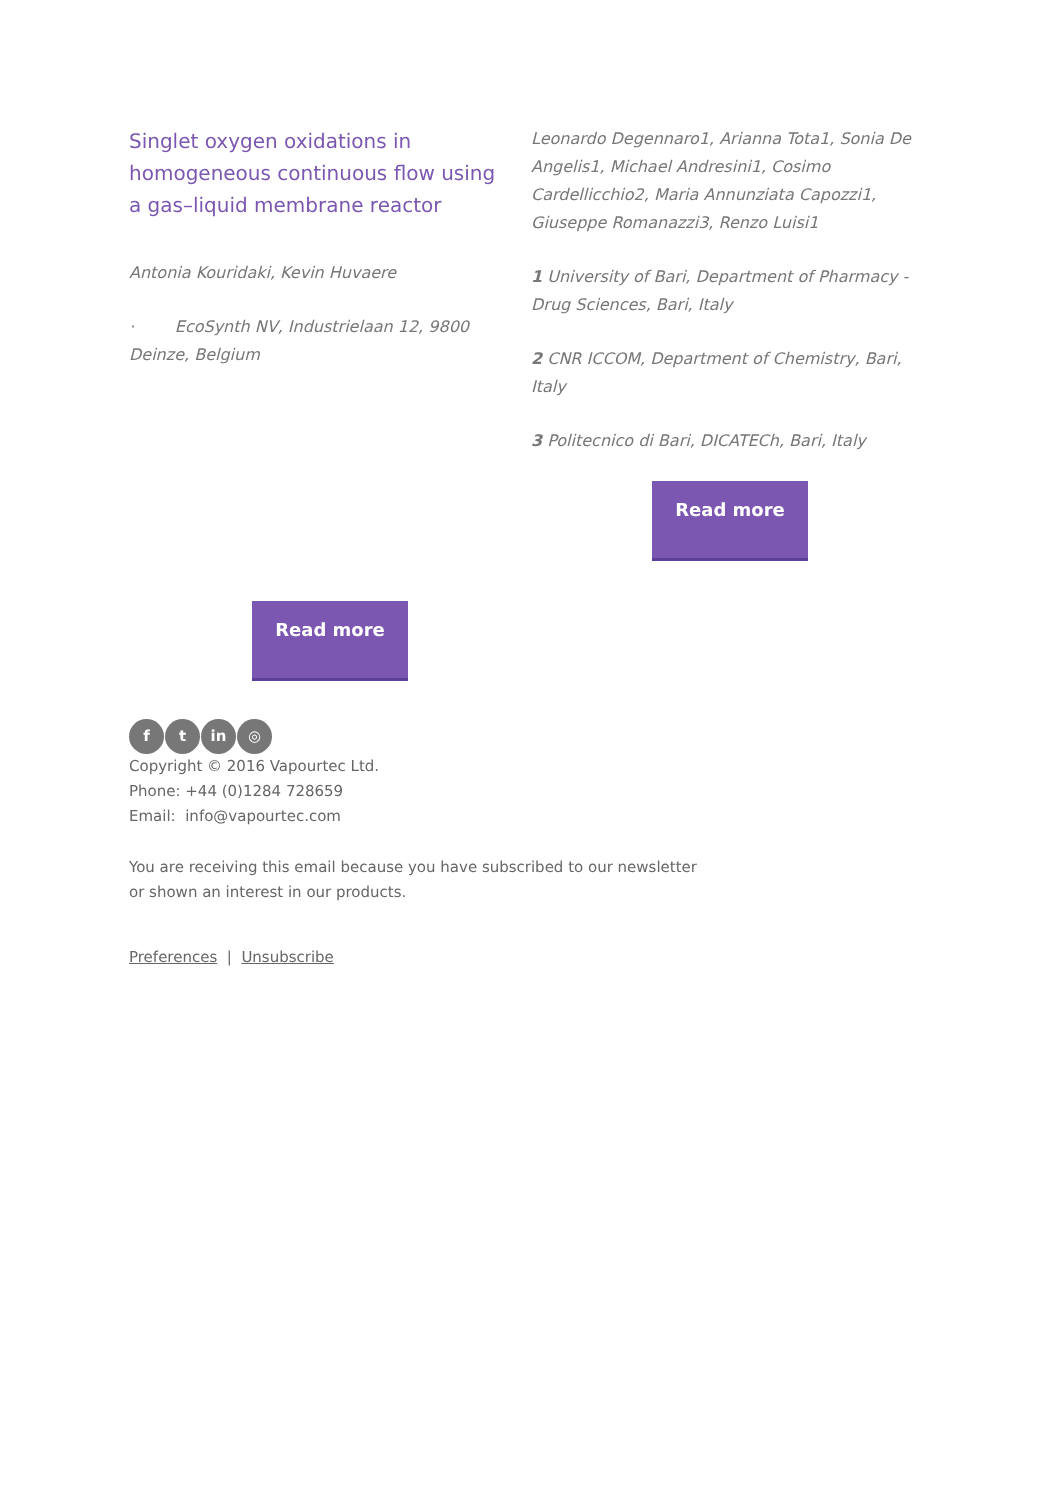Singlet oxygen oxidations in homogeneous continuous flow using a gas–liquid membrane reactor
Antonia Kouridaki, Kevin Huvaere
· EcoSynth NV, Industrielaan 12, 9800 Deinze, Belgium
Leonardo Degennaro1, Arianna Tota1, Sonia De Angelis1, Michael Andresini1, Cosimo Cardellicchio2, Maria Annunziata Capozzi1, Giuseppe Romanazzi3, Renzo Luisi1
1 University of Bari, Department of Pharmacy - Drug Sciences, Bari, Italy
2 CNR ICCOM, Department of Chemistry, Bari, Italy
3 Politecnico di Bari, DICATECh, Bari, Italy
Read more
Read more
ft in ◎
Copyright © 2016 Vapourtec Ltd.
Phone: +44 (0)1284 728659
Email: info@vapourtec.com
You are receiving this email because you have subscribed to our newsletter
or shown an interest in our products.
Preferences | Unsubscribe